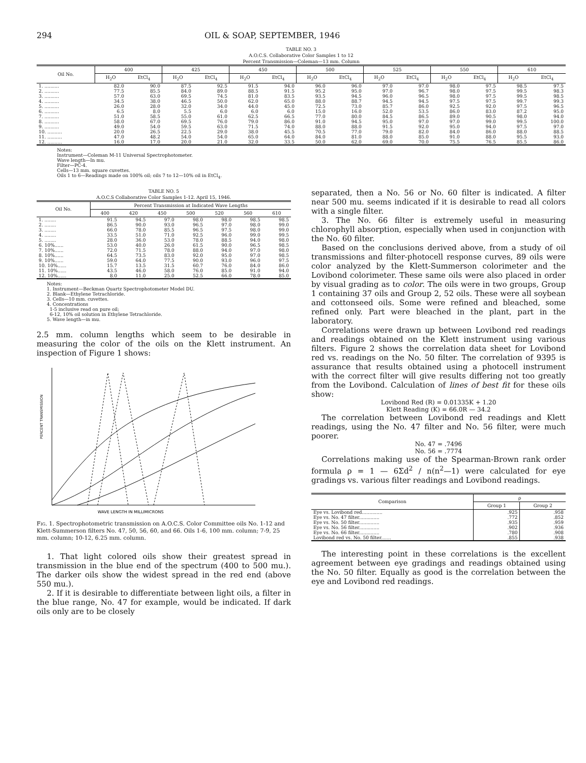294 OIL & SOAP, SEPTEMBER, 1946
TABLE NO. 3
A.O.C.S. Collaborative Color Samples 1 to 12
Percent Transmission—Coleman—13 mm. Column
| Oil No. | 400 | | 425 | | 450 | | 500 | | 525 | | 550 | | 610 | |
| --- | --- | --- | --- | --- | --- | --- | --- | --- | --- | --- | --- | --- | --- | --- |
| | H<sub>2</sub>O | EtCl<sub>4</sub> | H<sub>2</sub>O | EtCl<sub>4</sub> | H<sub>2</sub>O | EtCl<sub>4</sub> | H<sub>2</sub>O | EtCl<sub>4</sub> | H<sub>2</sub>O | EtCl<sub>4</sub> | H<sub>2</sub>O | EtCl<sub>4</sub> | H<sub>2</sub>O | EtCl<sub>4</sub> |
| 1. .......... | 82.0 | 90.0 | 87.5 | 92.5 | 91.5 | 94.0 | 96.0 | 96.0 | 97.0 | 97.0 | 98.0 | 97.5 | 98.5 | 97.5 |
| 2. .......... | 77.5 | 85.5 | 84.0 | 89.0 | 88.5 | 91.5 | 95.2 | 95.0 | 97.0 | 96.7 | 98.0 | 97.5 | 99.5 | 98.3 |
| 3. .......... | 57.0 | 63.0 | 69.5 | 74.5 | 81.0 | 83.5 | 93.5 | 94.5 | 96.0 | 96.5 | 98.0 | 97.5 | 99.5 | 98.5 |
| 4. .......... | 34.5 | 38.0 | 46.5 | 50.0 | 62.0 | 65.0 | 88.0 | 88.7 | 94.5 | 94.5 | 97.5 | 97.5 | 99.7 | 99.3 |
| 5. .......... | 26.0 | 28.0 | 32.0 | 34.0 | 44.0 | 45.0 | 72.5 | 73.0 | 85.7 | 86.0 | 92.5 | 92.0 | 97.5 | 96.5 |
| 6. .......... | 6.5 | 8.0 | 5.5 | 6.0 | 6.0 | 6.0 | 15.0 | 16.0 | 52.0 | 53.5 | 86.0 | 83.0 | 87.2 | 95.0 |
| 7. .......... | 51.0 | 58.5 | 55.0 | 61.0 | 62.5 | 66.5 | 77.0 | 80.0 | 84.5 | 86.5 | 89.0 | 90.5 | 98.0 | 94.0 |
| 8. .......... | 58.0 | 67.0 | 69.5 | 76.0 | 79.0 | 86.0 | 91.0 | 94.5 | 95.0 | 97.0 | 97.0 | 99.0 | 99.5 | 100.0 |
| 9. .......... | 49.0 | 54.0 | 59.5 | 63.0 | 71.5 | 74.0 | 88.0 | 88.0 | 91.5 | 92.0 | 95.0 | 94.0 | 97.5 | 97.0 |
| 10. .......... | 20.0 | 26.5 | 22.5 | 29.0 | 38.0 | 45.5 | 70.5 | 77.0 | 79.0 | 82.0 | 84.0 | 86.0 | 88.0 | 88.5 |
| 11. .......... | 47.0 | 48.2 | 54.0 | 54.0 | 65.0 | 64.0 | 84.0 | 81.0 | 88.0 | 85.0 | 91.0 | 88.0 | 95.5 | 93.0 |
| 12. .......... | 16.0 | 17.0 | 20.0 | 21.0 | 32.0 | 33.5 | 50.0 | 62.0 | 69.0 | 70.0 | 75.5 | 76.5 | 85.5 | 86.0 |
Notes:
Instrument—Coleman M-11 Universal Spectrophotometer.
Wave length—In mu.
Filter—PC-4.
Cells—13 mm. square cuvettes.
Oils 1 to 6—Readings made on 100% oil; oils 7 to 12—10% oil in EtCl<sub>4</sub>.
TABLE NO. 5
A.O.C.S Collaborative Color Samples 1-12. April 15, 1946.
| Oil No. | Percent Transmission at Indicated Wave Lengths | | | | | | |
| --- | --- | --- | --- | --- | --- | --- | --- |
| | 400 | 420 | 450 | 500 | 520 | 560 | 610 |
| 1. ........ | 91.5 | 94.5 | 97.0 | 98.0 | 98.0 | 98.5 | 98.5 |
| 2. ........ | 86.5 | 90.0 | 93.0 | 96.5 | 97.0 | 98.0 | 99.0 |
| 3. ........ | 66.0 | 78.0 | 85.5 | 96.5 | 97.5 | 98.0 | 99.0 |
| 4. ........ | 33.5 | 51.0 | 71.0 | 92.5 | 96.0 | 99.0 | 99.5 |
| 5. ........ | 28.0 | 36.0 | 53.0 | 78.0 | 88.5 | 94.0 | 98.0 |
| 6. 10%...... | 53.0 | 40.0 | 26.0 | 61.5 | 90.0 | 96.5 | 98.5 |
| 7. 10%...... | 72.0 | 71.5 | 78.0 | 88.0 | 94.0 | 97.0 | 98.0 |
| 8. 10%...... | 64.5 | 73.5 | 83.0 | 92.0 | 95.0 | 97.0 | 98.5 |
| 9. 10%...... | 59.0 | 64.0 | 77.5 | 90.0 | 93.0 | 96.0 | 97.5 |
| 10. 10%...... | 15.7 | 13.5 | 31.5 | 60.7 | 76.0 | 84.0 | 86.0 |
| 11. 10%...... | 43.5 | 46.0 | 58.0 | 76.0 | 85.0 | 91.0 | 94.0 |
| 12. 10%...... | 8.0 | 11.0 | 25.0 | 52.5 | 66.0 | 78.0 | 85.0 |
Notes:
1. Instrument—Beckman Quartz Spectrophotometer Model DU.
2. Blank—Ethylene Tetrachloride.
3. Cells—10 mm. cuvettes.
4. Concentrations
1-5 inclusive read on pure oil;
6-12, 10% oil solution in Ethylene Tetrachloride.
5. Wave length—in mu.
2.5 mm. column lengths which seem to be desirable in measuring the color of the oils on the Klett instrument. An inspection of Figure 1 shows:
PERCENT TRANSMISSION
WAVE LENGTH IN MILLIMICRONS
Fig. 1. Spectrophotometric transmission on A.O.C.S. Color Committee oils No. 1-12 and Klett-Summerson filters No. 47, 50, 56, 60, and 66. Oils 1-6, 100 mm. column; 7-9, 25 mm. column; 10-12, 6.25 mm. column.
1. That light colored oils show their greatest spread in transmission in the blue end of the spectrum (400 to 500 mu.). The darker oils show the widest spread in the red end (above 550 mu.).
2. If it is desirable to differentiate between light oils, a filter in the blue range, No. 47 for example, would be indicated. If dark oils only are to be closely
separated, then a No. 56 or No. 60 filter is indicated. A filter near 500 mu. seems indicated if it is desirable to read all colors with a single filter.
3. The No. 66 filter is extremely useful in measuring chlorophyll absorption, especially when used in conjunction with the No. 60 filter.
Based on the conclusions derived above, from a study of oil transmissions and filter-photocell response curves, 89 oils were color analyzed by the Klett-Summerson colorimeter and the Lovibond colorimeter. These same oils were also placed in order by visual grading as to color. The oils were in two groups, Group 1 containing 37 oils and Group 2, 52 oils. These were all soybean and cottonseed oils. Some were refined and bleached, some refined only. Part were bleached in the plant, part in the laboratory.
Correlations were drawn up between Lovibond red readings and readings obtained on the Klett instrument using various filters. Figure 2 shows the correlation data sheet for Lovibond red vs. readings on the No. 50 filter. The correlation of 9395 is assurance that results obtained using a photocell instrument with the correct filter will give results differing not too greatly from the Lovibond. Calculation of lines of best fit for these oils show:
Lovibond Red (R) = 0.01335K + 1.20
Klett Reading (K) = 66.0R — 34.2
The correlation between Lovibond red readings and Klett readings, using the No. 47 filter and No. 56 filter, were much poorer.
No. 47 = .7496
No. 56 = .7774
Correlations making use of the Spearman-Brown rank order formula ρ = 1 — 6Σd<sup>2</sup> / n(n<sup>2</sup>—1) were calculated for eye gradings vs. various filter readings and Lovibond readings.
| Comparison | ρ | |
| --- | --- | --- |
| | Group 1 | Group 2 |
| Eye vs. Lovibond red.............. | .925 | .958 |
| Eye vs. No. 47 filter.............. | .772 | .852 |
| Eye vs. No. 50 filter.............. | .935 | .959 |
| Eye vs. No. 56 filter.............. | .902 | .936 |
| Eye vs. No. 66 filter.............. | .780 | .908 |
| Lovibond red vs. No. 50 filter....... | .855 | .938 |
The interesting point in these correlations is the excellent agreement between eye gradings and readings obtained using the No. 50 filter. Equally as good is the correlation between the eye and Lovibond red readings.